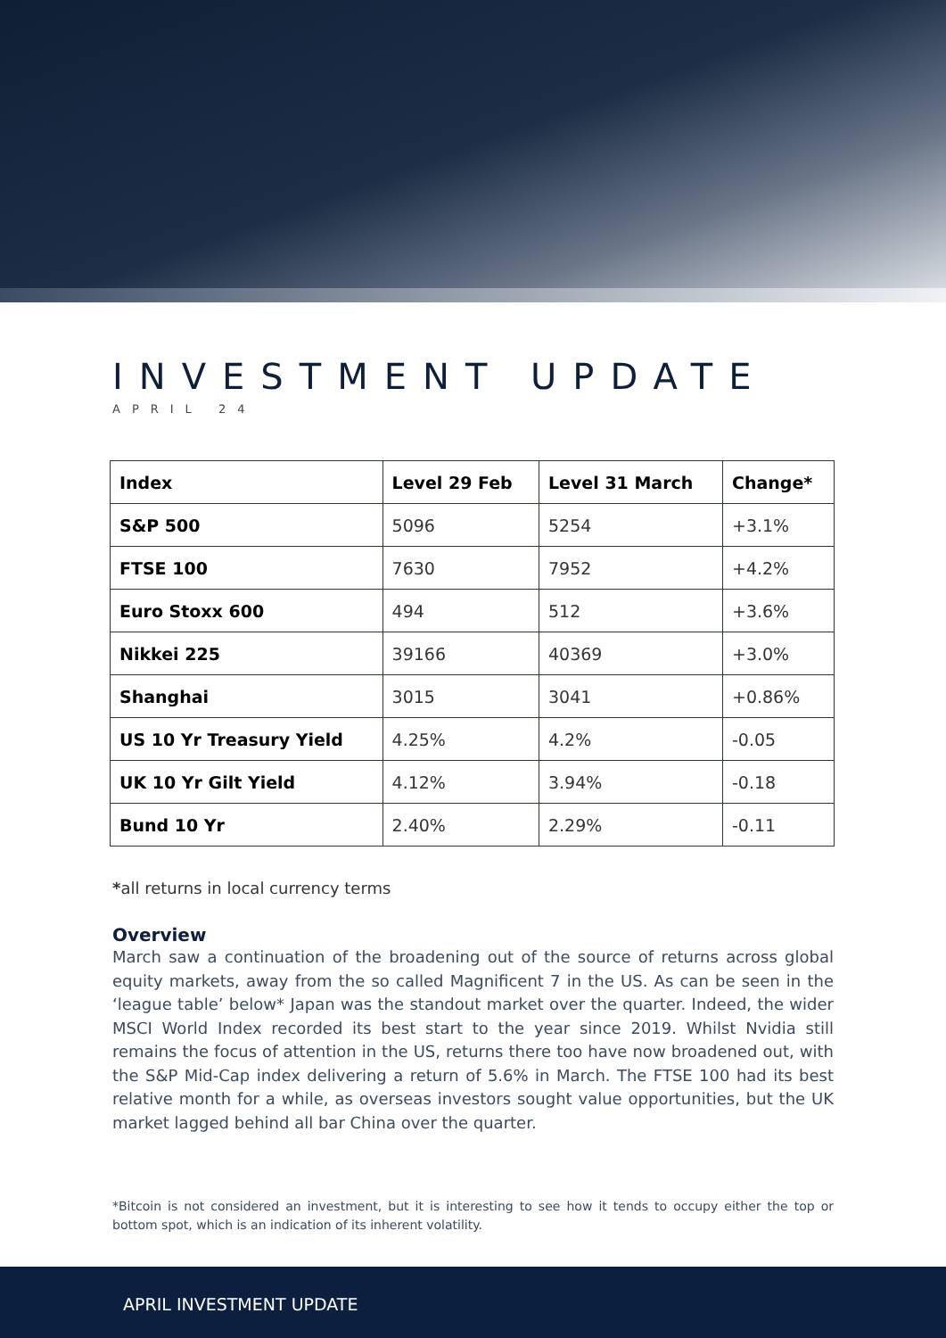INVESTMENT UPDATE
APRIL 24
| Index | Level 29 Feb | Level 31 March | Change* |
| --- | --- | --- | --- |
| S&P 500 | 5096 | 5254 | +3.1% |
| FTSE 100 | 7630 | 7952 | +4.2% |
| Euro Stoxx 600 | 494 | 512 | +3.6% |
| Nikkei 225 | 39166 | 40369 | +3.0% |
| Shanghai | 3015 | 3041 | +0.86% |
| US 10 Yr Treasury Yield | 4.25% | 4.2% | -0.05 |
| UK 10 Yr Gilt Yield | 4.12% | 3.94% | -0.18 |
| Bund 10 Yr | 2.40% | 2.29% | -0.11 |
*all returns in local currency terms
Overview
March saw a continuation of the broadening out of the source of returns across global equity markets, away from the so called Magnificent 7 in the US. As can be seen in the ‘league table’ below* Japan was the standout market over the quarter. Indeed, the wider MSCI World Index recorded its best start to the year since 2019. Whilst Nvidia still remains the focus of attention in the US, returns there too have now broadened out, with the S&P Mid-Cap index delivering a return of 5.6% in March. The FTSE 100 had its best relative month for a while, as overseas investors sought value opportunities, but the UK market lagged behind all bar China over the quarter.
*Bitcoin is not considered an investment, but it is interesting to see how it tends to occupy either the top or bottom spot, which is an indication of its inherent volatility.
APRIL INVESTMENT UPDATE